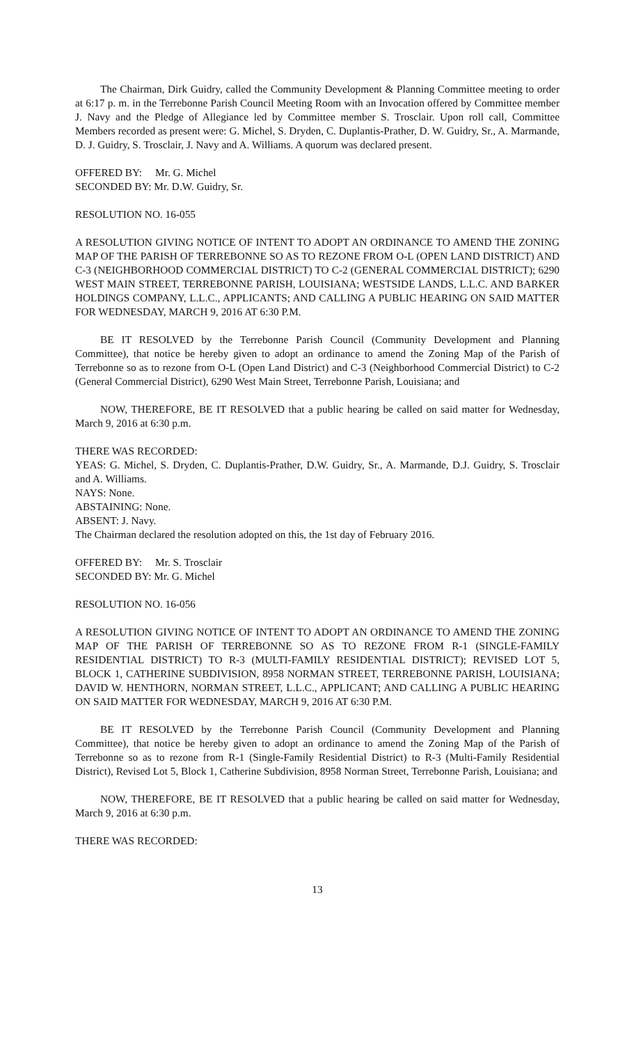The Chairman, Dirk Guidry, called the Community Development & Planning Committee meeting to order at 6:17 p. m. in the Terrebonne Parish Council Meeting Room with an Invocation offered by Committee member J. Navy and the Pledge of Allegiance led by Committee member S. Trosclair. Upon roll call, Committee Members recorded as present were: G. Michel, S. Dryden, C. Duplantis-Prather, D. W. Guidry, Sr., A. Marmande, D. J. Guidry, S. Trosclair, J. Navy and A. Williams. A quorum was declared present.
OFFERED BY: Mr. G. Michel
SECONDED BY: Mr. D.W. Guidry, Sr.
RESOLUTION NO. 16-055
A RESOLUTION GIVING NOTICE OF INTENT TO ADOPT AN ORDINANCE TO AMEND THE ZONING MAP OF THE PARISH OF TERREBONNE SO AS TO REZONE FROM O-L (OPEN LAND DISTRICT) AND C-3 (NEIGHBORHOOD COMMERCIAL DISTRICT) TO C-2 (GENERAL COMMERCIAL DISTRICT); 6290 WEST MAIN STREET, TERREBONNE PARISH, LOUISIANA; WESTSIDE LANDS, L.L.C. AND BARKER HOLDINGS COMPANY, L.L.C., APPLICANTS; AND CALLING A PUBLIC HEARING ON SAID MATTER FOR WEDNESDAY, MARCH 9, 2016 AT 6:30 P.M.
BE IT RESOLVED by the Terrebonne Parish Council (Community Development and Planning Committee), that notice be hereby given to adopt an ordinance to amend the Zoning Map of the Parish of Terrebonne so as to rezone from O-L (Open Land District) and C-3 (Neighborhood Commercial District) to C-2 (General Commercial District), 6290 West Main Street, Terrebonne Parish, Louisiana; and
NOW, THEREFORE, BE IT RESOLVED that a public hearing be called on said matter for Wednesday, March 9, 2016 at 6:30 p.m.
THERE WAS RECORDED:
YEAS: G. Michel, S. Dryden, C. Duplantis-Prather, D.W. Guidry, Sr., A. Marmande, D.J. Guidry, S. Trosclair and A. Williams.
NAYS: None.
ABSTAINING: None.
ABSENT: J. Navy.
The Chairman declared the resolution adopted on this, the 1st day of February 2016.
OFFERED BY: Mr. S. Trosclair
SECONDED BY: Mr. G. Michel
RESOLUTION NO. 16-056
A RESOLUTION GIVING NOTICE OF INTENT TO ADOPT AN ORDINANCE TO AMEND THE ZONING MAP OF THE PARISH OF TERREBONNE SO AS TO REZONE FROM R-1 (SINGLE-FAMILY RESIDENTIAL DISTRICT) TO R-3 (MULTI-FAMILY RESIDENTIAL DISTRICT); REVISED LOT 5, BLOCK 1, CATHERINE SUBDIVISION, 8958 NORMAN STREET, TERREBONNE PARISH, LOUISIANA; DAVID W. HENTHORN, NORMAN STREET, L.L.C., APPLICANT; AND CALLING A PUBLIC HEARING ON SAID MATTER FOR WEDNESDAY, MARCH 9, 2016 AT 6:30 P.M.
BE IT RESOLVED by the Terrebonne Parish Council (Community Development and Planning Committee), that notice be hereby given to adopt an ordinance to amend the Zoning Map of the Parish of Terrebonne so as to rezone from R-1 (Single-Family Residential District) to R-3 (Multi-Family Residential District), Revised Lot 5, Block 1, Catherine Subdivision, 8958 Norman Street, Terrebonne Parish, Louisiana; and
NOW, THEREFORE, BE IT RESOLVED that a public hearing be called on said matter for Wednesday, March 9, 2016 at 6:30 p.m.
THERE WAS RECORDED:
13